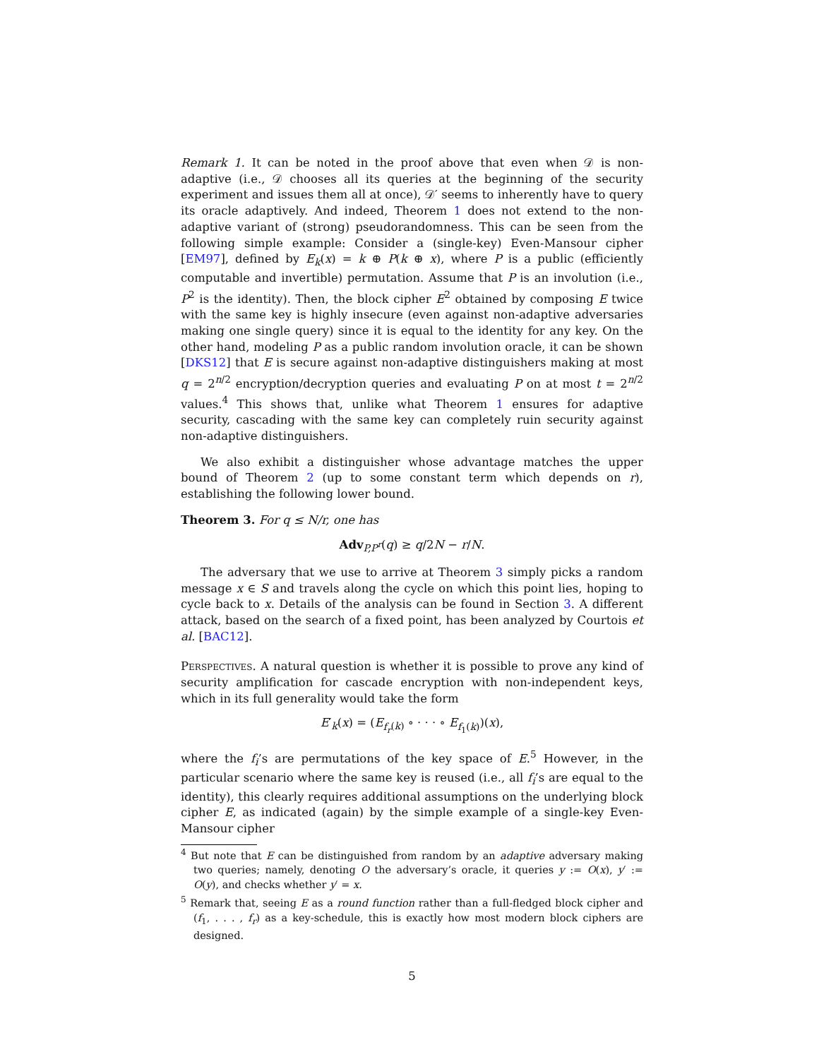Remark 1. It can be noted in the proof above that even when 𝒟 is non-adaptive (i.e., 𝒟 chooses all its queries at the beginning of the security experiment and issues them all at once), 𝒟′ seems to inherently have to query its oracle adaptively. And indeed, Theorem 1 does not extend to the non-adaptive variant of (strong) pseudorandomness. This can be seen from the following simple example: Consider a (single-key) Even-Mansour cipher [EM97], defined by E<sub>k</sub>(x) = k ⊕ P(k ⊕ x), where P is a public (efficiently computable and invertible) permutation. Assume that P is an involution (i.e., P<sup>2</sup> is the identity). Then, the block cipher E<sup>2</sup> obtained by composing E twice with the same key is highly insecure (even against non-adaptive adversaries making one single query) since it is equal to the identity for any key. On the other hand, modeling P as a public random involution oracle, it can be shown [DKS12] that E is secure against non-adaptive distinguishers making at most q = 2<sup>n/2</sup> encryption/decryption queries and evaluating P on at most t = 2<sup>n/2</sup> values.<sup>4</sup> This shows that, unlike what Theorem 1 ensures for adaptive security, cascading with the same key can completely ruin security against non-adaptive distinguishers.
We also exhibit a distinguisher whose advantage matches the upper bound of Theorem 2 (up to some constant term which depends on r), establishing the following lower bound.
Theorem 3. For q ≤ N/r, one has
Adv<sub>P,P<sup>r</sup></sub>(q) ≥ q/2N − r/N.
The adversary that we use to arrive at Theorem 3 simply picks a random message x ∈ S and travels along the cycle on which this point lies, hoping to cycle back to x. Details of the analysis can be found in Section 3. A different attack, based on the search of a fixed point, has been analyzed by Courtois et al. [BAC12].
Perspectives. A natural question is whether it is possible to prove any kind of security amplification for cascade encryption with non-independent keys, which in its full generality would take the form
E′<sub>k</sub>(x) = (E<sub>f<sub>r</sub>(k)</sub> ∘ · · · ∘ E<sub>f<sub>1</sub>(k)</sub>)(x),
where the f<sub>i</sub>’s are permutations of the key space of E.<sup>5</sup> However, in the particular scenario where the same key is reused (i.e., all f<sub>i</sub>’s are equal to the identity), this clearly requires additional assumptions on the underlying block cipher E, as indicated (again) by the simple example of a single-key Even-Mansour cipher
<sup>4</sup> But note that E can be distinguished from random by an adaptive adversary making two queries; namely, denoting O the adversary’s oracle, it queries y := O(x), y′ := O(y), and checks whether y′ = x.
<sup>5</sup> Remark that, seeing E as a round function rather than a full-fledged block cipher and (f<sub>1</sub>, . . . , f<sub>r</sub>) as a key-schedule, this is exactly how most modern block ciphers are designed.
5